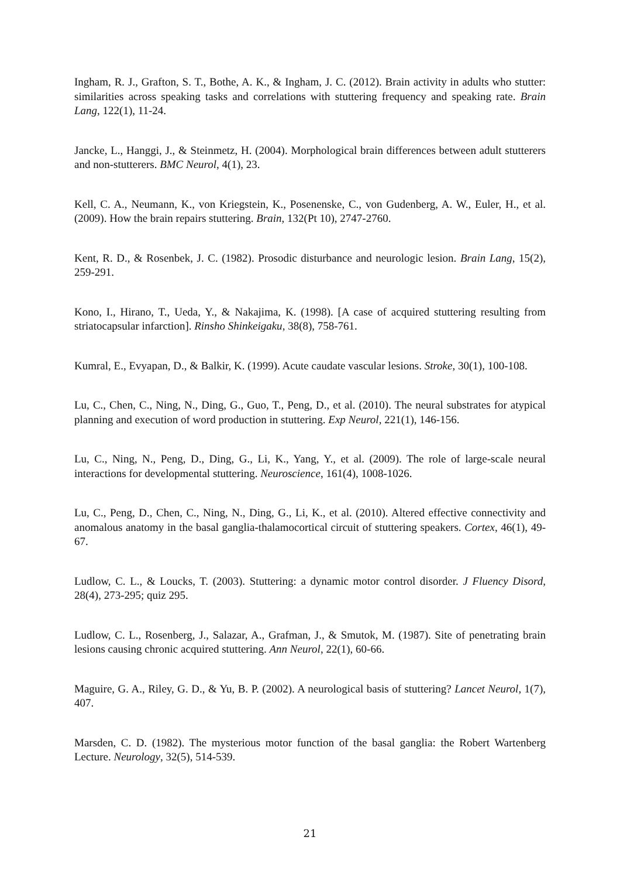Ingham, R. J., Grafton, S. T., Bothe, A. K., & Ingham, J. C. (2012). Brain activity in adults who stutter: similarities across speaking tasks and correlations with stuttering frequency and speaking rate. Brain Lang, 122(1), 11-24.
Jancke, L., Hanggi, J., & Steinmetz, H. (2004). Morphological brain differences between adult stutterers and non-stutterers. BMC Neurol, 4(1), 23.
Kell, C. A., Neumann, K., von Kriegstein, K., Posenenske, C., von Gudenberg, A. W., Euler, H., et al. (2009). How the brain repairs stuttering. Brain, 132(Pt 10), 2747-2760.
Kent, R. D., & Rosenbek, J. C. (1982). Prosodic disturbance and neurologic lesion. Brain Lang, 15(2), 259-291.
Kono, I., Hirano, T., Ueda, Y., & Nakajima, K. (1998). [A case of acquired stuttering resulting from striatocapsular infarction]. Rinsho Shinkeigaku, 38(8), 758-761.
Kumral, E., Evyapan, D., & Balkir, K. (1999). Acute caudate vascular lesions. Stroke, 30(1), 100-108.
Lu, C., Chen, C., Ning, N., Ding, G., Guo, T., Peng, D., et al. (2010). The neural substrates for atypical planning and execution of word production in stuttering. Exp Neurol, 221(1), 146-156.
Lu, C., Ning, N., Peng, D., Ding, G., Li, K., Yang, Y., et al. (2009). The role of large-scale neural interactions for developmental stuttering. Neuroscience, 161(4), 1008-1026.
Lu, C., Peng, D., Chen, C., Ning, N., Ding, G., Li, K., et al. (2010). Altered effective connectivity and anomalous anatomy in the basal ganglia-thalamocortical circuit of stuttering speakers. Cortex, 46(1), 49-67.
Ludlow, C. L., & Loucks, T. (2003). Stuttering: a dynamic motor control disorder. J Fluency Disord, 28(4), 273-295; quiz 295.
Ludlow, C. L., Rosenberg, J., Salazar, A., Grafman, J., & Smutok, M. (1987). Site of penetrating brain lesions causing chronic acquired stuttering. Ann Neurol, 22(1), 60-66.
Maguire, G. A., Riley, G. D., & Yu, B. P. (2002). A neurological basis of stuttering? Lancet Neurol, 1(7), 407.
Marsden, C. D. (1982). The mysterious motor function of the basal ganglia: the Robert Wartenberg Lecture. Neurology, 32(5), 514-539.
21